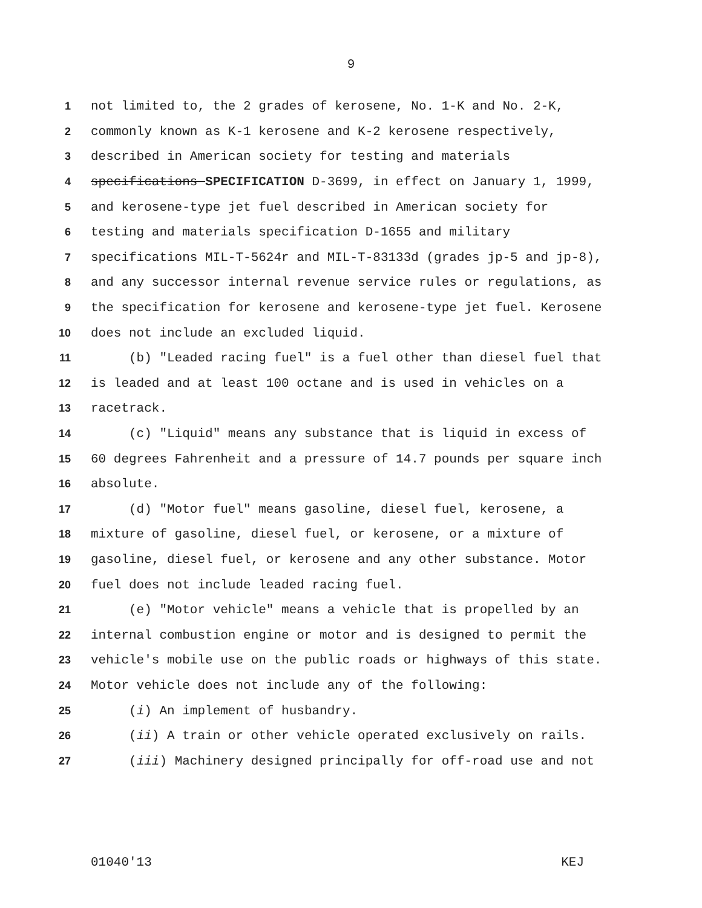9
1 not limited to, the 2 grades of kerosene, No. 1-K and No. 2-K,
2 commonly known as K-1 kerosene and K-2 kerosene respectively,
3 described in American society for testing and materials
4 specifications SPECIFICATION D-3699, in effect on January 1, 1999,
5 and kerosene-type jet fuel described in American society for
6 testing and materials specification D-1655 and military
7 specifications MIL-T-5624r and MIL-T-83133d (grades jp-5 and jp-8),
8 and any successor internal revenue service rules or regulations, as
9 the specification for kerosene and kerosene-type jet fuel. Kerosene
10 does not include an excluded liquid.
11 (b) "Leaded racing fuel" is a fuel other than diesel fuel that
12 is leaded and at least 100 octane and is used in vehicles on a
13 racetrack.
14 (c) "Liquid" means any substance that is liquid in excess of
15 60 degrees Fahrenheit and a pressure of 14.7 pounds per square inch
16 absolute.
17 (d) "Motor fuel" means gasoline, diesel fuel, kerosene, a
18 mixture of gasoline, diesel fuel, or kerosene, or a mixture of
19 gasoline, diesel fuel, or kerosene and any other substance. Motor
20 fuel does not include leaded racing fuel.
21 (e) "Motor vehicle" means a vehicle that is propelled by an
22 internal combustion engine or motor and is designed to permit the
23 vehicle's mobile use on the public roads or highways of this state.
24 Motor vehicle does not include any of the following:
25 (i) An implement of husbandry.
26 (ii) A train or other vehicle operated exclusively on rails.
27 (iii) Machinery designed principally for off-road use and not
01040'13 KEJ